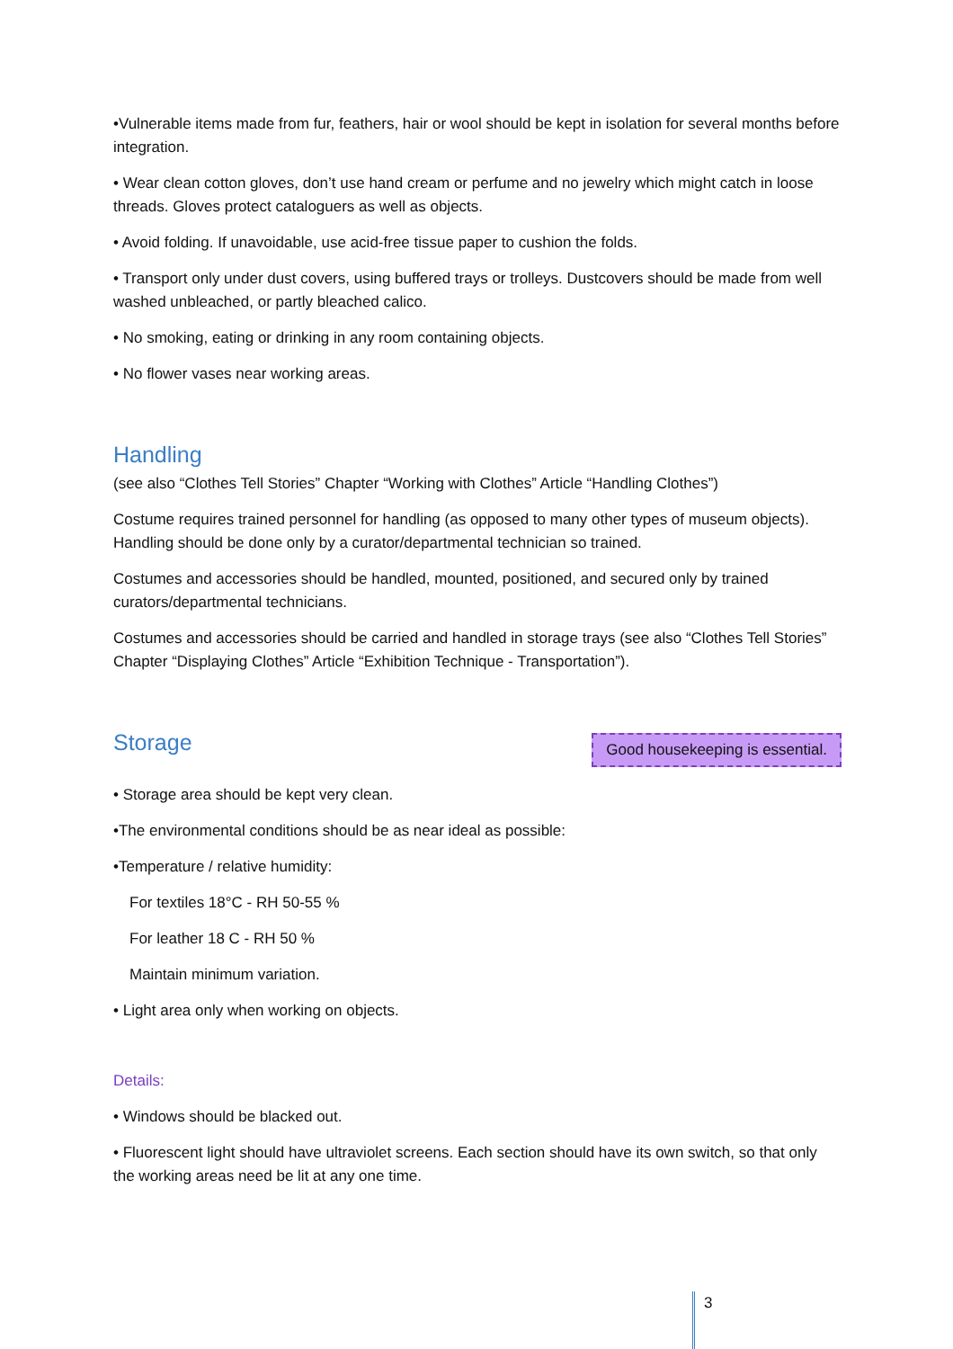•Vulnerable items made from fur, feathers, hair or wool should be kept in isolation for several months before integration.
• Wear clean cotton gloves, don’t use hand cream or perfume and no jewelry which might catch in loose threads. Gloves protect cataloguers as well as objects.
• Avoid folding. If unavoidable, use acid-free tissue paper to cushion the folds.
• Transport only under dust covers, using buffered trays or trolleys. Dustcovers should be made from well washed unbleached, or partly bleached calico.
• No smoking, eating or drinking in any room containing objects.
• No flower vases near working areas.
Handling
(see also “Clothes Tell Stories” Chapter “Working with Clothes” Article “Handling Clothes”)
Costume requires trained personnel for handling (as opposed to many other types of museum objects). Handling should be done only by a curator/departmental technician so trained.
Costumes and accessories should be handled, mounted, positioned, and secured only by trained curators/departmental technicians.
Costumes and accessories should be carried and handled in storage trays (see also “Clothes Tell Stories” Chapter “Displaying Clothes” Article “Exhibition Technique - Transportation”).
Good housekeeping is essential.
Storage
• Storage area should be kept very clean.
•The environmental conditions should be as near ideal as possible:
•Temperature / relative humidity:
For textiles 18°C - RH 50-55 %
For leather 18 C - RH 50 %
Maintain minimum variation.
• Light area only when working on objects.
Details:
• Windows should be blacked out.
• Fluorescent light should have ultraviolet screens. Each section should have its own switch, so that only the working areas need be lit at any one time.
3